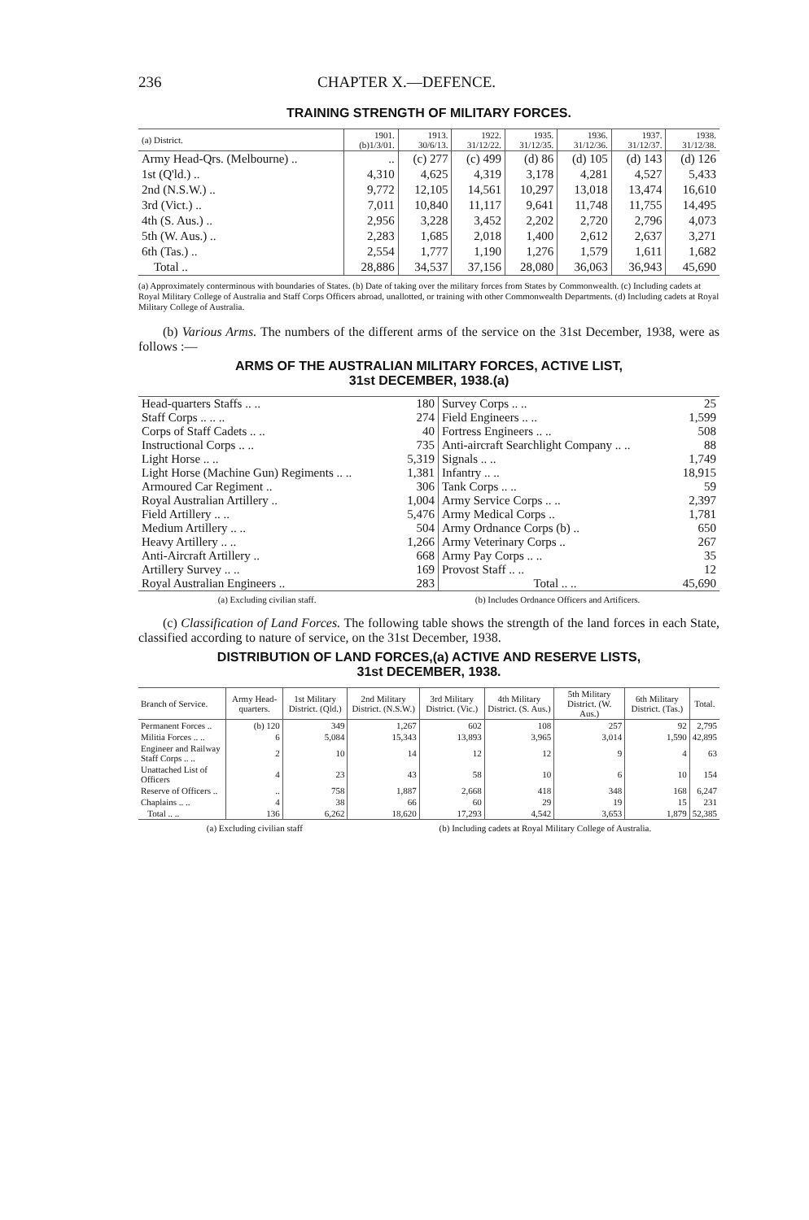236 CHAPTER X.—DEFENCE.
TRAINING STRENGTH OF MILITARY FORCES.
| (a) District. | 1901. (b)1/3/01. | 1913. 30/6/13. | 1922. 31/12/22. | 1935. 31/12/35. | 1936. 31/12/36. | 1937. 31/12/37. | 1938. 31/12/38. |
| --- | --- | --- | --- | --- | --- | --- | --- |
| Army Head-Qrs. (Melbourne) .. | .. | (c) 277 | (c) 499 | (d) 86 | (d) 105 | (d) 143 | (d) 126 |
| 1st (Q'ld.) .. | 4,310 | 4,625 | 4,319 | 3,178 | 4,281 | 4,527 | 5,433 |
| 2nd (N.S.W.) .. | 9,772 | 12,105 | 14,561 | 10,297 | 13,018 | 13,474 | 16,610 |
| 3rd (Vict.) .. | 7,011 | 10,840 | 11,117 | 9,641 | 11,748 | 11,755 | 14,495 |
| 4th (S. Aus.) .. | 2,956 | 3,228 | 3,452 | 2,202 | 2,720 | 2,796 | 4,073 |
| 5th (W. Aus.) .. | 2,283 | 1,685 | 2,018 | 1,400 | 2,612 | 2,637 | 3,271 |
| 6th (Tas.) .. | 2,554 | 1,777 | 1,190 | 1,276 | 1,579 | 1,611 | 1,682 |
| Total .. | 28,886 | 34,537 | 37,156 | 28,080 | 36,063 | 36,943 | 45,690 |
(a) Approximately conterminous with boundaries of States. (b) Date of taking over the military forces from States by Commonwealth. (c) Including cadets at Royal Military College of Australia and Staff Corps Officers abroad, unallotted, or training with other Commonwealth Departments. (d) Including cadets at Royal Military College of Australia.
(b) Various Arms. The numbers of the different arms of the service on the 31st December, 1938, were as follows :—
ARMS OF THE AUSTRALIAN MILITARY FORCES, ACTIVE LIST,
31st DECEMBER, 1938.(a)
| Head-quarters Staffs .. .. | 180 | Survey Corps .. .. | 25 |
| Staff Corps .. .. .. | 274 | Field Engineers .. .. | 1,599 |
| Corps of Staff Cadets .. .. | 40 | Fortress Engineers .. .. | 508 |
| Instructional Corps .. .. | 735 | Anti-aircraft Searchlight Company .. .. | 88 |
| Light Horse .. .. | 5,319 | Signals .. .. | 1,749 |
| Light Horse (Machine Gun) Regiments .. .. | 1,381 | Infantry .. .. | 18,915 |
| Armoured Car Regiment .. | 306 | Tank Corps .. .. | 59 |
| Royal Australian Artillery .. | 1,004 | Army Service Corps .. .. | 2,397 |
| Field Artillery .. .. | 5,476 | Army Medical Corps .. | 1,781 |
| Medium Artillery .. .. | 504 | Army Ordnance Corps (b) .. | 650 |
| Heavy Artillery .. .. | 1,266 | Army Veterinary Corps .. | 267 |
| Anti-Aircraft Artillery .. | 668 | Army Pay Corps .. .. | 35 |
| Artillery Survey .. .. | 169 | Provost Staff .. .. | 12 |
| Royal Australian Engineers .. | 283 | Total .. .. | 45,690 |
(a) Excluding civilian staff. (b) Includes Ordnance Officers and Artificers.
(c) Classification of Land Forces. The following table shows the strength of the land forces in each State, classified according to nature of service, on the 31st December, 1938.
DISTRIBUTION OF LAND FORCES,(a) ACTIVE AND RESERVE LISTS,
31st DECEMBER, 1938.
| Branch of Service. | Army Head-quarters. | 1st Military District. (Qld.) | 2nd Military District. (N.S.W.) | 3rd Military District. (Vic.) | 4th Military District. (S. Aus.) | 5th Military District. (W. Aus.) | 6th Military District. (Tas.) | Total. |
| --- | --- | --- | --- | --- | --- | --- | --- | --- |
| Permanent Forces .. | (b) 120 | 349 | 1,267 | 602 | 108 | 257 | 92 | 2,795 |
| Militia Forces .. .. | 6 | 5,084 | 15,343 | 13,893 | 3,965 | 3,014 | 1,590 | 42,895 |
| Engineer and Railway Staff Corps .. .. | 2 | 10 | 14 | 12 | 12 | 9 | 4 | 63 |
| Unattached List of Officers | 4 | 23 | 43 | 58 | 10 | 6 | 10 | 154 |
| Reserve of Officers .. | .. | 758 | 1,887 | 2,668 | 418 | 348 | 168 | 6,247 |
| Chaplains .. .. | 4 | 38 | 66 | 60 | 29 | 19 | 15 | 231 |
| Total .. .. | 136 | 6,262 | 18,620 | 17,293 | 4,542 | 3,653 | 1,879 | 52,385 |
(a) Excluding civilian staff (b) Including cadets at Royal Military College of Australia.